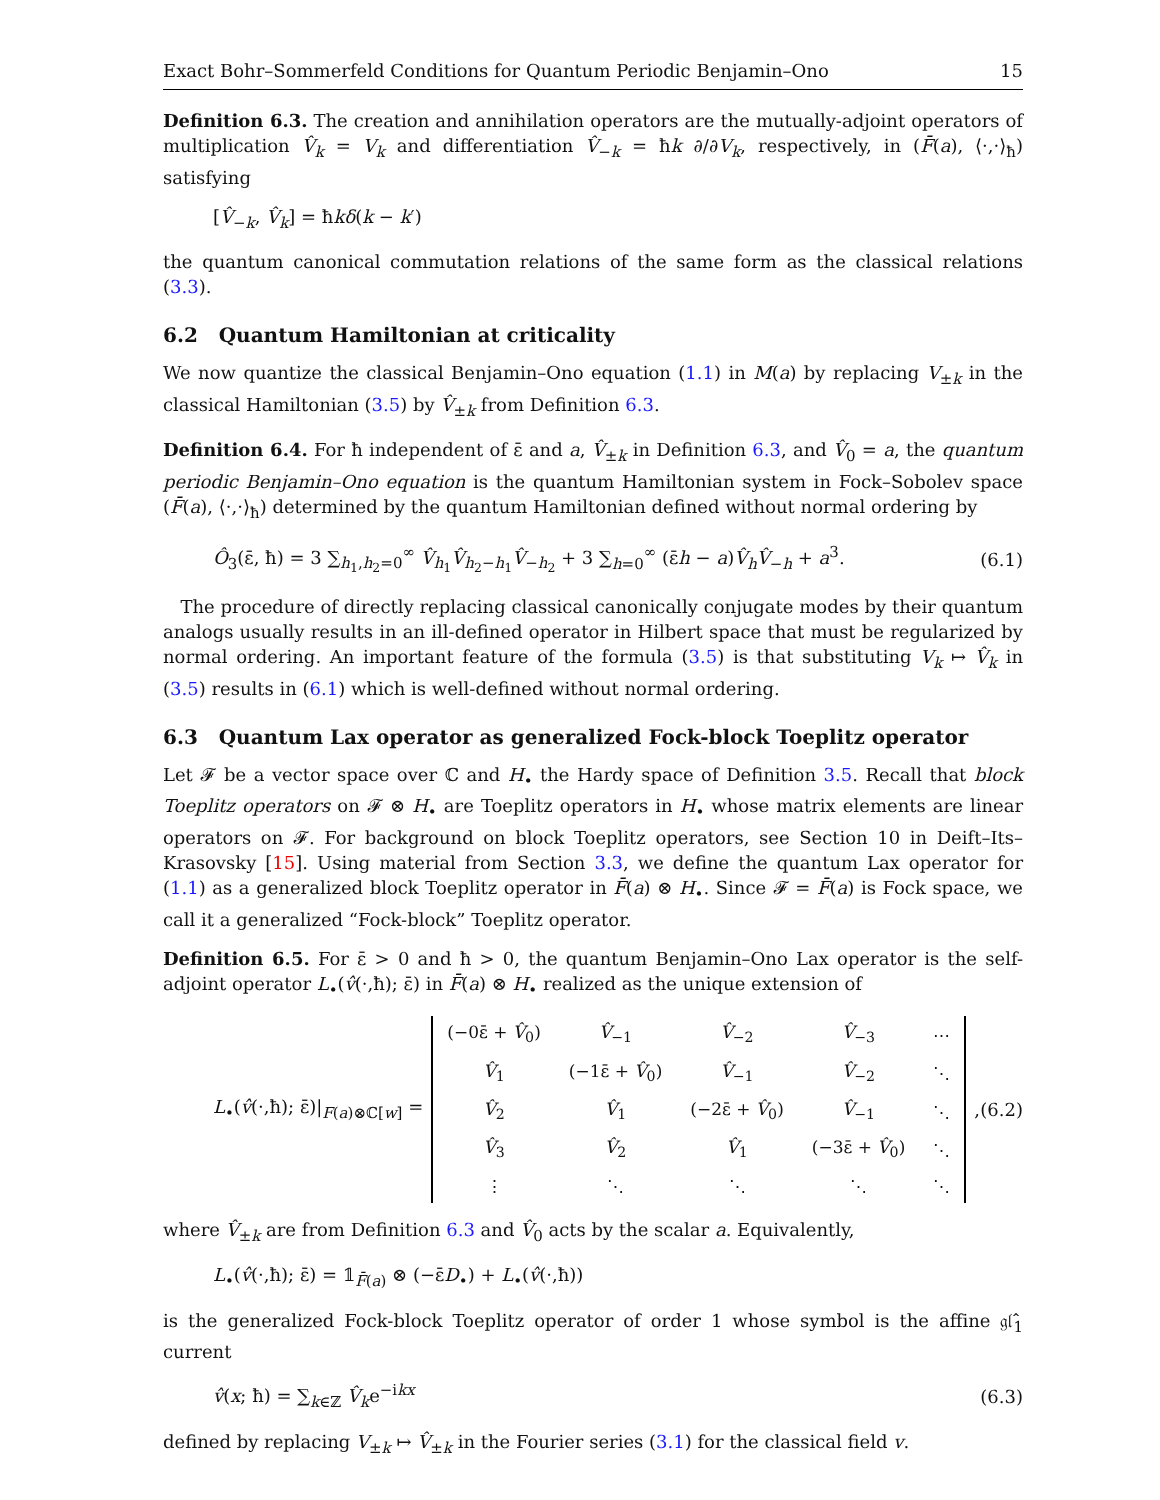Exact Bohr–Sommerfeld Conditions for Quantum Periodic Benjamin–Ono 15
Definition 6.3. The creation and annihilation operators are the mutually-adjoint operators of multiplication V̂<sub>k</sub> = V<sub>k</sub> and differentiation V̂<sub>−k</sub> = ħk ∂/∂V<sub>k</sub>, respectively, in (F̄(a), ⟨·,·⟩<sub>ħ</sub>) satisfying
[V̂<sub>−k</sub>, V̂<sub>k</sub>] = ħkδ(k − k′)
the quantum canonical commutation relations of the same form as the classical relations (3.3).
6.2 Quantum Hamiltonian at criticality
We now quantize the classical Benjamin–Ono equation (1.1) in M(a) by replacing V<sub>±k</sub> in the classical Hamiltonian (3.5) by V̂<sub>±k</sub> from Definition 6.3.
Definition 6.4. For ħ independent of ε̄ and a, V̂<sub>±k</sub> in Definition 6.3, and V̂<sub>0</sub> = a, the quantum periodic Benjamin–Ono equation is the quantum Hamiltonian system in Fock–Sobolev space (F̄(a), ⟨·,·⟩<sub>ħ</sub>) determined by the quantum Hamiltonian defined without normal ordering by
Ô<sub>3</sub>(ε̄, ħ) = 3 ∑<sub>h<sub>1</sub>,h<sub>2</sub>=0</sub><sup>∞</sup> V̂<sub>h<sub>1</sub></sub>V̂<sub>h<sub>2</sub>−h<sub>1</sub></sub>V̂<sub>−h<sub>2</sub></sub> + 3 ∑<sub>h=0</sub><sup>∞</sup> (ε̄h − a)V̂<sub>h</sub>V̂<sub>−h</sub> + a<sup>3</sup>. (6.1)
The procedure of directly replacing classical canonically conjugate modes by their quantum analogs usually results in an ill-defined operator in Hilbert space that must be regularized by normal ordering. An important feature of the formula (3.5) is that substituting V<sub>k</sub> ↦ V̂<sub>k</sub> in (3.5) results in (6.1) which is well-defined without normal ordering.
6.3 Quantum Lax operator as generalized Fock-block Toeplitz operator
Let 𝓕 be a vector space over ℂ and H<sub>•</sub> the Hardy space of Definition 3.5. Recall that block Toeplitz operators on 𝓕 ⊗ H<sub>•</sub> are Toeplitz operators in H<sub>•</sub> whose matrix elements are linear operators on 𝓕. For background on block Toeplitz operators, see Section 10 in Deift–Its–Krasovsky [15]. Using material from Section 3.3, we define the quantum Lax operator for (1.1) as a generalized block Toeplitz operator in F̄(a) ⊗ H<sub>•</sub>. Since 𝓕 = F̄(a) is Fock space, we call it a generalized “Fock-block” Toeplitz operator.
Definition 6.5. For ε̄ > 0 and ħ > 0, the quantum Benjamin–Ono Lax operator is the self-adjoint operator L<sub>•</sub>(v̂(·,ħ); ε̄) in F̄(a) ⊗ H<sub>•</sub> realized as the unique extension of
L<sub>•</sub>(v̂(·,ħ); ε̄)|<sub>F(a)⊗ℂ[w]</sub> =
| (−0ε̄ + V̂<sub>0</sub>) | V̂<sub>−1</sub> | V̂<sub>−2</sub> | V̂<sub>−3</sub> | ⋯ |
| V̂<sub>1</sub> | (−1ε̄ + V̂<sub>0</sub>) | V̂<sub>−1</sub> | V̂<sub>−2</sub> | ⋱ |
| V̂<sub>2</sub> | V̂<sub>1</sub> | (−2ε̄ + V̂<sub>0</sub>) | V̂<sub>−1</sub> | ⋱ |
| V̂<sub>3</sub> | V̂<sub>2</sub> | V̂<sub>1</sub> | (−3ε̄ + V̂<sub>0</sub>) | ⋱ |
| ⋮ | ⋱ | ⋱ | ⋱ | ⋱ |
, (6.2)
where V̂<sub>±k</sub> are from Definition 6.3 and V̂<sub>0</sub> acts by the scalar a. Equivalently,
L<sub>•</sub>(v̂(·,ħ); ε̄) = 𝟙<sub>F̄(a)</sub> ⊗ (−ε̄D<sub>•</sub>) + L<sub>•</sub>(v̂(·,ħ))
is the generalized Fock-block Toeplitz operator of order 1 whose symbol is the affine 𝔤𝔩̂<sub>1</sub> current
v̂(x; ħ) = ∑<sub>k∈ℤ</sub> V̂<sub>k</sub>e<sup>−ikx</sup> (6.3)
defined by replacing V<sub>±k</sub> ↦ V̂<sub>±k</sub> in the Fourier series (3.1) for the classical field v.